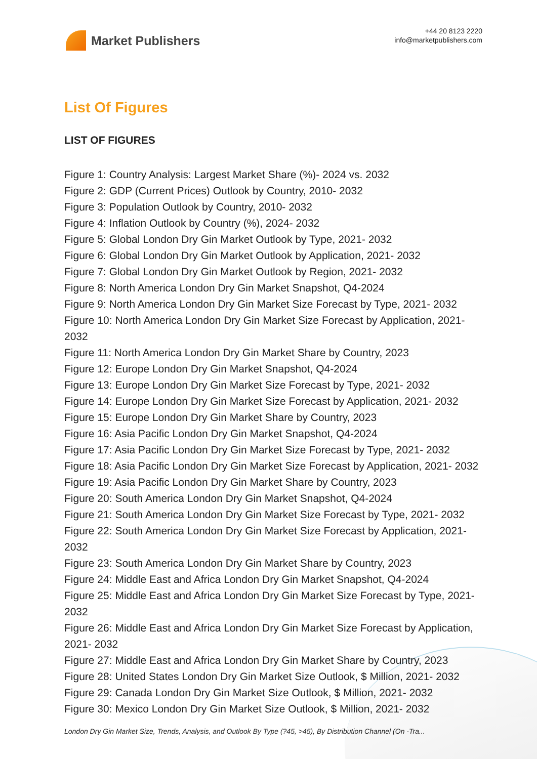Market Publishers
+44 20 8123 2220
info@marketpublishers.com
List Of Figures
LIST OF FIGURES
Figure 1: Country Analysis: Largest Market Share (%)- 2024 vs. 2032
Figure 2: GDP (Current Prices) Outlook by Country, 2010- 2032
Figure 3: Population Outlook by Country, 2010- 2032
Figure 4: Inflation Outlook by Country (%), 2024- 2032
Figure 5: Global London Dry Gin Market Outlook by Type, 2021- 2032
Figure 6: Global London Dry Gin Market Outlook by Application, 2021- 2032
Figure 7: Global London Dry Gin Market Outlook by Region, 2021- 2032
Figure 8: North America London Dry Gin Market Snapshot, Q4-2024
Figure 9: North America London Dry Gin Market Size Forecast by Type, 2021- 2032
Figure 10: North America London Dry Gin Market Size Forecast by Application, 2021- 2032
Figure 11: North America London Dry Gin Market Share by Country, 2023
Figure 12: Europe London Dry Gin Market Snapshot, Q4-2024
Figure 13: Europe London Dry Gin Market Size Forecast by Type, 2021- 2032
Figure 14: Europe London Dry Gin Market Size Forecast by Application, 2021- 2032
Figure 15: Europe London Dry Gin Market Share by Country, 2023
Figure 16: Asia Pacific London Dry Gin Market Snapshot, Q4-2024
Figure 17: Asia Pacific London Dry Gin Market Size Forecast by Type, 2021- 2032
Figure 18: Asia Pacific London Dry Gin Market Size Forecast by Application, 2021- 2032
Figure 19: Asia Pacific London Dry Gin Market Share by Country, 2023
Figure 20: South America London Dry Gin Market Snapshot, Q4-2024
Figure 21: South America London Dry Gin Market Size Forecast by Type, 2021- 2032
Figure 22: South America London Dry Gin Market Size Forecast by Application, 2021- 2032
Figure 23: South America London Dry Gin Market Share by Country, 2023
Figure 24: Middle East and Africa London Dry Gin Market Snapshot, Q4-2024
Figure 25: Middle East and Africa London Dry Gin Market Size Forecast by Type, 2021- 2032
Figure 26: Middle East and Africa London Dry Gin Market Size Forecast by Application, 2021- 2032
Figure 27: Middle East and Africa London Dry Gin Market Share by Country, 2023
Figure 28: United States London Dry Gin Market Size Outlook, $ Million, 2021- 2032
Figure 29: Canada London Dry Gin Market Size Outlook, $ Million, 2021- 2032
Figure 30: Mexico London Dry Gin Market Size Outlook, $ Million, 2021- 2032
London Dry Gin Market Size, Trends, Analysis, and Outlook By Type (?45, >45), By Distribution Channel (On -Tra...